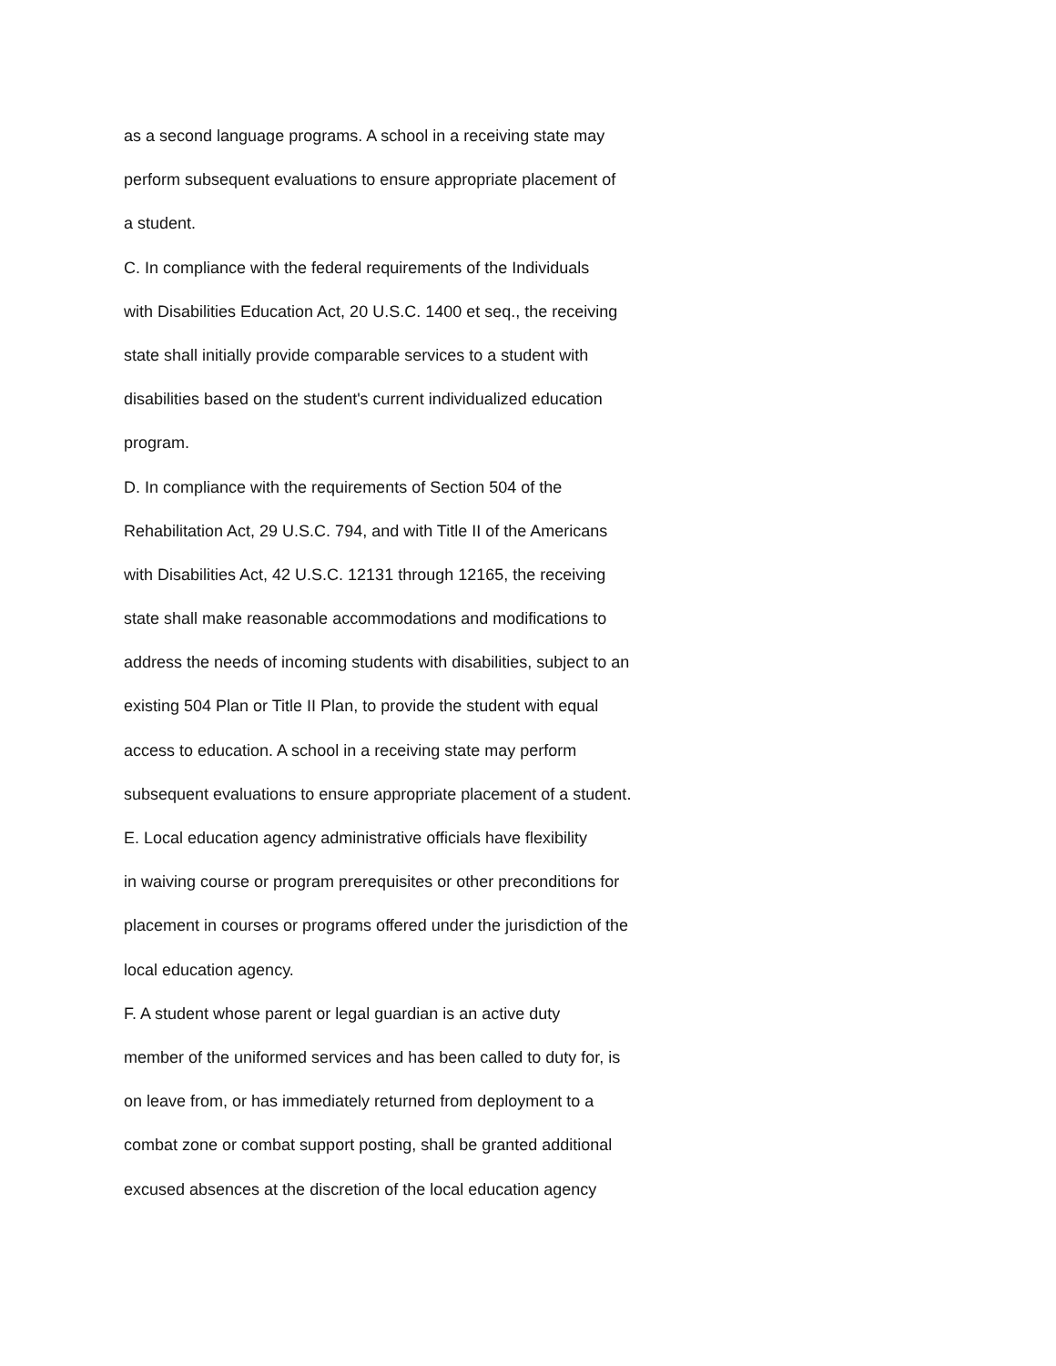as a second language programs. A school in a receiving state may
perform subsequent evaluations to ensure appropriate placement of
a student.
C. In compliance with the federal requirements of the Individuals
with Disabilities Education Act, 20 U.S.C. 1400 et seq., the receiving
state shall initially provide comparable services to a student with
disabilities based on the student's current individualized education
program.
D. In compliance with the requirements of Section 504 of the
Rehabilitation Act, 29 U.S.C. 794, and with Title II of the Americans
with Disabilities Act, 42 U.S.C. 12131 through 12165, the receiving
state shall make reasonable accommodations and modifications to
address the needs of incoming students with disabilities, subject to an
existing 504 Plan or Title II Plan, to provide the student with equal
access to education. A school in a receiving state may perform
subsequent evaluations to ensure appropriate placement of a student.
E. Local education agency administrative officials have flexibility
in waiving course or program prerequisites or other preconditions for
placement in courses or programs offered under the jurisdiction of the
local education agency.
F. A student whose parent or legal guardian is an active duty
member of the uniformed services and has been called to duty for, is
on leave from, or has immediately returned from deployment to a
combat zone or combat support posting, shall be granted additional
excused absences at the discretion of the local education agency